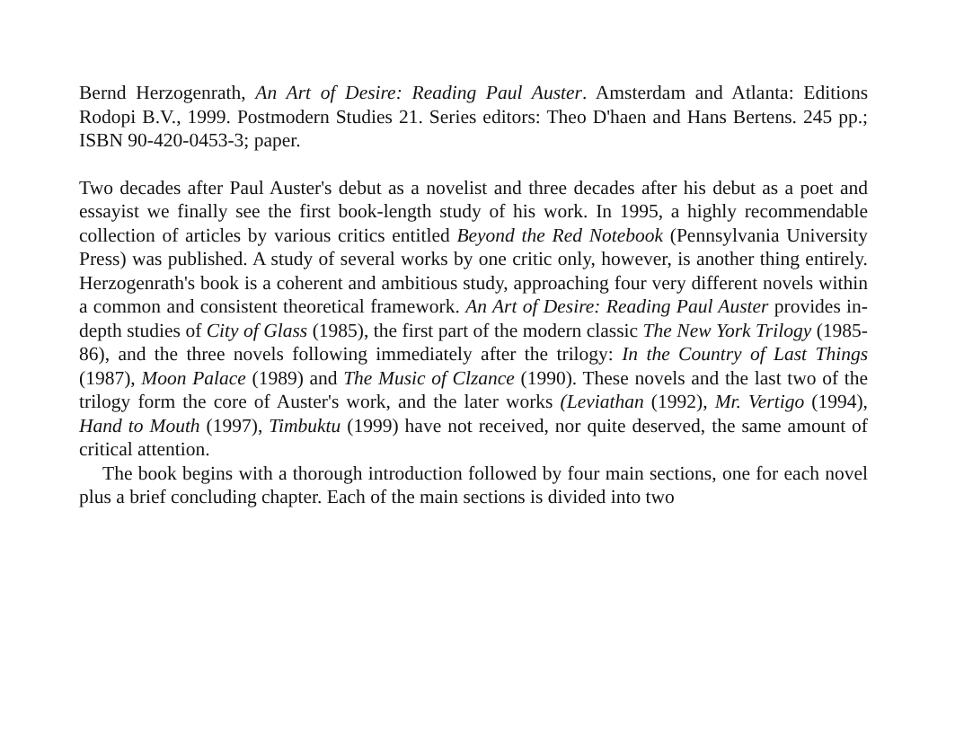Bernd Herzogenrath, An Art of Desire: Reading Paul Auster. Amsterdam and Atlanta: Editions Rodopi B.V., 1999. Postmodern Studies 21. Series editors: Theo D'haen and Hans Bertens. 245 pp.; ISBN 90-420-0453-3; paper.
Two decades after Paul Auster's debut as a novelist and three decades after his debut as a poet and essayist we finally see the first book-length study of his work. In 1995, a highly recommendable collection of articles by various critics entitled Beyond the Red Notebook (Pennsylvania University Press) was published. A study of several works by one critic only, however, is another thing entirely. Herzogenrath's book is a coherent and ambitious study, approaching four very different novels within a common and consistent theoretical framework. An Art of Desire: Reading Paul Auster provides in-depth studies of City of Glass (1985), the first part of the modern classic The New York Trilogy (1985-86), and the three novels following immediately after the trilogy: In the Country of Last Things (1987), Moon Palace (1989) and The Music of Clzance (1990). These novels and the last two of the trilogy form the core of Auster's work, and the later works (Leviathan (1992), Mr. Vertigo (1994), Hand to Mouth (1997), Timbuktu (1999) have not received, nor quite deserved, the same amount of critical attention.
The book begins with a thorough introduction followed by four main sections, one for each novel plus a brief concluding chapter. Each of the main sections is divided into two